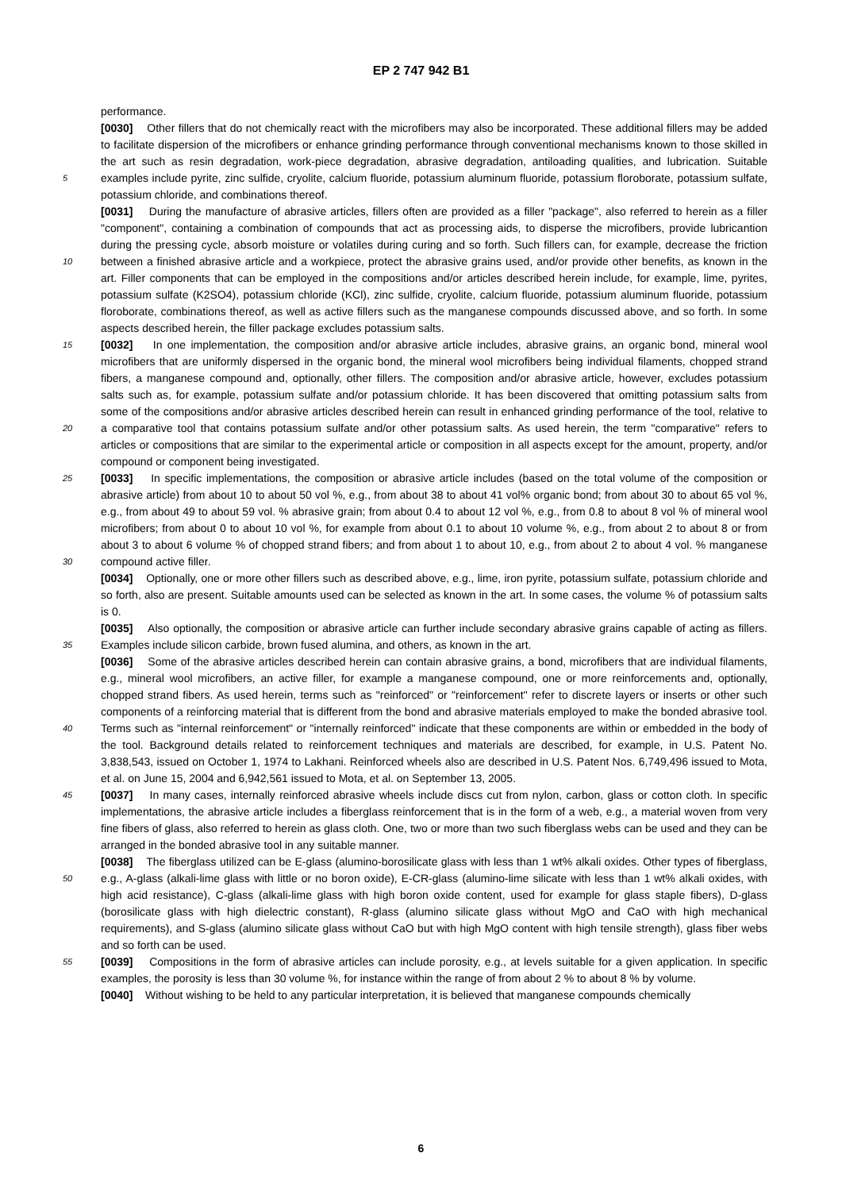EP 2 747 942 B1
performance.
[0030] Other fillers that do not chemically react with the microfibers may also be incorporated. These additional fillers may be added to facilitate dispersion of the microfibers or enhance grinding performance through conventional mechanisms known to those skilled in the art such as resin degradation, work-piece degradation, abrasive degradation,
5
antiloading qualities, and lubrication. Suitable examples include pyrite, zinc sulfide, cryolite, calcium fluoride, potassium aluminum fluoride, potassium floroborate, potassium sulfate, potassium chloride, and combinations thereof.
[0031] During the manufacture of abrasive articles, fillers often are provided as a filler "package", also referred to herein as a filler "component", containing a combination of compounds that act as processing aids, to disperse the microfibers, provide lubricantion during the pressing cycle, absorb moisture or volatiles during curing and so forth. Such
10
fillers can, for example, decrease the friction between a finished abrasive article and a workpiece, protect the abrasive grains used, and/or provide other benefits, as known in the art. Filler components that can be employed in the compositions and/or articles described herein include, for example, lime, pyrites, potassium sulfate (K2SO4), potassium chloride (KCl), zinc sulfide, cryolite, calcium fluoride, potassium aluminum fluoride, potassium floroborate, combinations thereof, as well as active fillers such as the manganese compounds discussed above, and so forth. In some aspects described
15
herein, the filler package excludes potassium salts.
[0032] In one implementation, the composition and/or abrasive article includes, abrasive grains, an organic bond, mineral wool microfibers that are uniformly dispersed in the organic bond, the mineral wool microfibers being individual filaments, chopped strand fibers, a manganese compound and, optionally, other fillers. The composition and/or abrasive article, however, excludes potassium salts such as, for example, potassium sulfate and/or potassium chloride. It has
20
been discovered that omitting potassium salts from some of the compositions and/or abrasive articles described herein can result in enhanced grinding performance of the tool, relative to a comparative tool that contains potassium sulfate and/or other potassium salts. As used herein, the term "comparative" refers to articles or compositions that are similar to the experimental article or composition in all aspects except for the amount, property, and/or compound or component being investigated.
25 [0033] In specific implementations, the composition or abrasive article includes (based on the total volume of the composition or abrasive article) from about 10 to about 50 vol %, e.g., from about 38 to about 41 vol% organic bond; from about 30 to about 65 vol %, e.g., from about 49 to about 59 vol. % abrasive grain; from about 0.4 to about 12 vol %, e.g., from 0.8 to about 8 vol % of mineral wool microfibers; from about 0 to about 10 vol %, for example from about 0.1 to about 10 volume %, e.g., from about 2 to about 8 or from about 3 to about 6 volume % of chopped strand fibers;
30
and from about 1 to about 10, e.g., from about 2 to about 4 vol. % manganese compound active filler.
[0034] Optionally, one or more other fillers such as described above, e.g., lime, iron pyrite, potassium sulfate, potassium chloride and so forth, also are present. Suitable amounts used can be selected as known in the art. In some cases, the volume % of potassium salts is 0.
[0035] Also optionally, the composition or abrasive article can further include secondary abrasive grains capable of
35
acting as fillers. Examples include silicon carbide, brown fused alumina, and others, as known in the art.
[0036] Some of the abrasive articles described herein can contain abrasive grains, a bond, microfibers that are individual filaments, e.g., mineral wool microfibers, an active filler, for example a manganese compound, one or more reinforcements and, optionally, chopped strand fibers. As used herein, terms such as "reinforced" or "reinforcement" refer to discrete layers or inserts or other such components of a reinforcing material that is different from the bond and abrasive materials
40
employed to make the bonded abrasive tool. Terms such as "internal reinforcement" or "internally reinforced" indicate that these components are within or embedded in the body of the tool. Background details related to reinforcement techniques and materials are described, for example, in U.S. Patent No. 3,838,543, issued on October 1, 1974 to Lakhani. Reinforced wheels also are described in U.S. Patent Nos. 6,749,496 issued to Mota, et al. on June 15, 2004 and 6,942,561 issued to Mota, et al. on September 13, 2005.
45 [0037] In many cases, internally reinforced abrasive wheels include discs cut from nylon, carbon, glass or cotton cloth. In specific implementations, the abrasive article includes a fiberglass reinforcement that is in the form of a web, e.g., a material woven from very fine fibers of glass, also referred to herein as glass cloth. One, two or more than two such fiberglass webs can be used and they can be arranged in the bonded abrasive tool in any suitable manner.
[0038] The fiberglass utilized can be E-glass (alumino-borosilicate glass with less than 1 wt% alkali oxides. Other
50
types of fiberglass, e.g., A-glass (alkali-lime glass with little or no boron oxide), E-CR-glass (alumino-lime silicate with less than 1 wt% alkali oxides, with high acid resistance), C-glass (alkali-lime glass with high boron oxide content, used for example for glass staple fibers), D-glass (borosilicate glass with high dielectric constant), R-glass (alumino silicate glass without MgO and CaO with high mechanical requirements), and S-glass (alumino silicate glass without CaO but with high MgO content with high tensile strength), glass fiber webs and so forth can be used.
55 [0039] Compositions in the form of abrasive articles can include porosity, e.g., at levels suitable for a given application. In specific examples, the porosity is less than 30 volume %, for instance within the range of from about 2 % to about 8 % by volume.
[0040] Without wishing to be held to any particular interpretation, it is believed that manganese compounds chemically
6